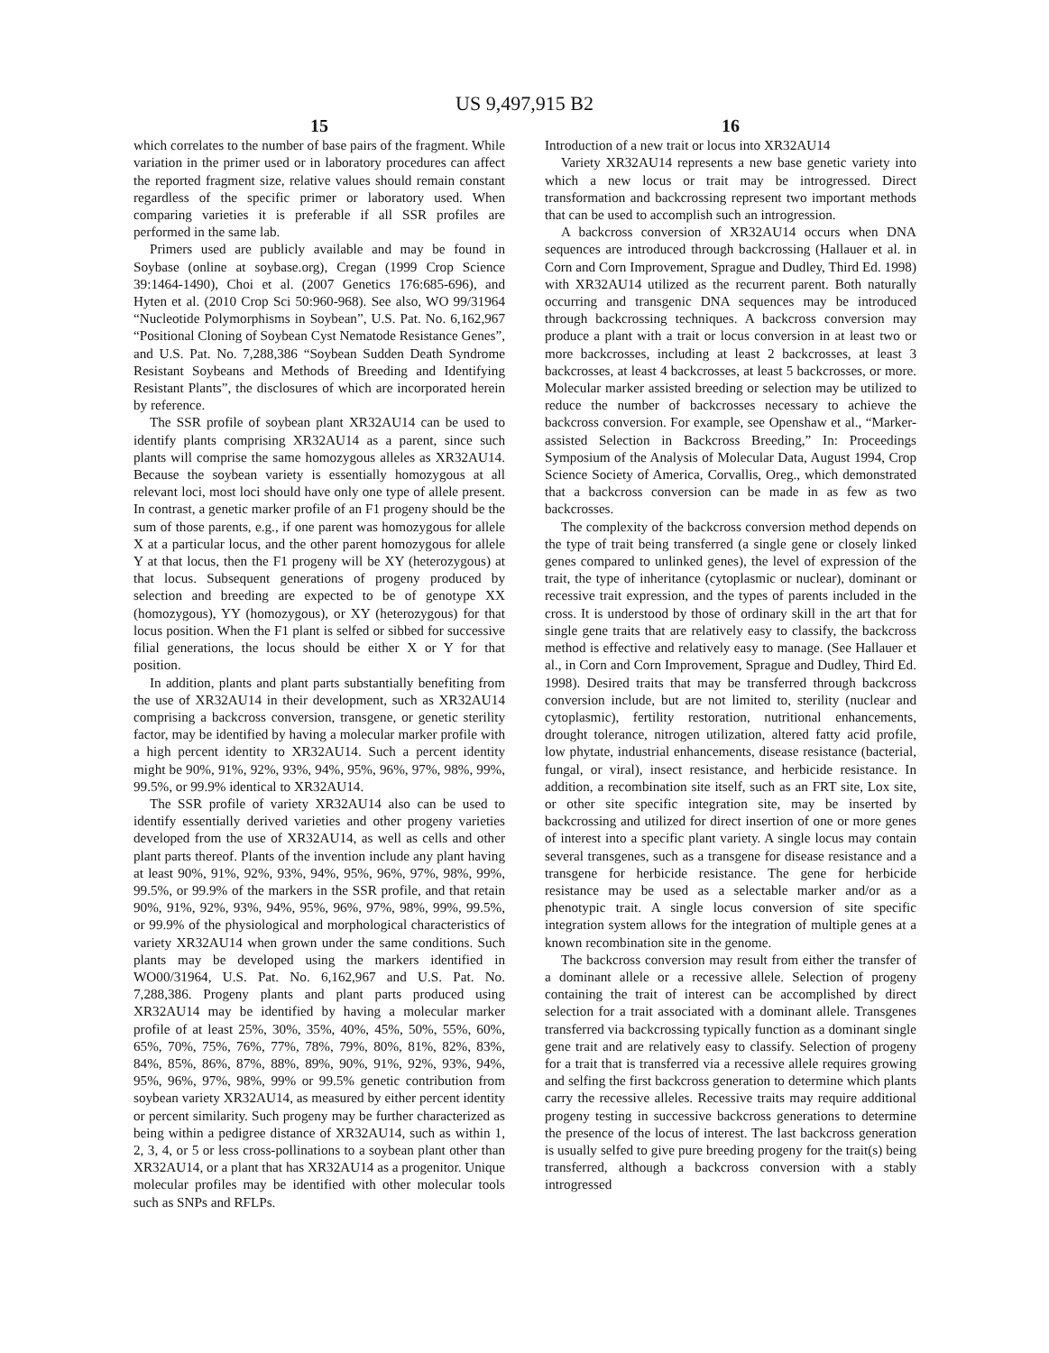US 9,497,915 B2
15
which correlates to the number of base pairs of the fragment. While variation in the primer used or in laboratory procedures can affect the reported fragment size, relative values should remain constant regardless of the specific primer or laboratory used. When comparing varieties it is preferable if all SSR profiles are performed in the same lab.
Primers used are publicly available and may be found in Soybase (online at soybase.org), Cregan (1999 Crop Science 39:1464-1490), Choi et al. (2007 Genetics 176:685-696), and Hyten et al. (2010 Crop Sci 50:960-968). See also, WO 99/31964 “Nucleotide Polymorphisms in Soybean”, U.S. Pat. No. 6,162,967 “Positional Cloning of Soybean Cyst Nematode Resistance Genes”, and U.S. Pat. No. 7,288,386 “Soybean Sudden Death Syndrome Resistant Soybeans and Methods of Breeding and Identifying Resistant Plants”, the disclosures of which are incorporated herein by reference.
The SSR profile of soybean plant XR32AU14 can be used to identify plants comprising XR32AU14 as a parent, since such plants will comprise the same homozygous alleles as XR32AU14. Because the soybean variety is essentially homozygous at all relevant loci, most loci should have only one type of allele present. In contrast, a genetic marker profile of an F1 progeny should be the sum of those parents, e.g., if one parent was homozygous for allele X at a particular locus, and the other parent homozygous for allele Y at that locus, then the F1 progeny will be XY (heterozygous) at that locus. Subsequent generations of progeny produced by selection and breeding are expected to be of genotype XX (homozygous), YY (homozygous), or XY (heterozygous) for that locus position. When the F1 plant is selfed or sibbed for successive filial generations, the locus should be either X or Y for that position.
In addition, plants and plant parts substantially benefiting from the use of XR32AU14 in their development, such as XR32AU14 comprising a backcross conversion, transgene, or genetic sterility factor, may be identified by having a molecular marker profile with a high percent identity to XR32AU14. Such a percent identity might be 90%, 91%, 92%, 93%, 94%, 95%, 96%, 97%, 98%, 99%, 99.5%, or 99.9% identical to XR32AU14.
The SSR profile of variety XR32AU14 also can be used to identify essentially derived varieties and other progeny varieties developed from the use of XR32AU14, as well as cells and other plant parts thereof. Plants of the invention include any plant having at least 90%, 91%, 92%, 93%, 94%, 95%, 96%, 97%, 98%, 99%, 99.5%, or 99.9% of the markers in the SSR profile, and that retain 90%, 91%, 92%, 93%, 94%, 95%, 96%, 97%, 98%, 99%, 99.5%, or 99.9% of the physiological and morphological characteristics of variety XR32AU14 when grown under the same conditions. Such plants may be developed using the markers identified in WO00/31964, U.S. Pat. No. 6,162,967 and U.S. Pat. No. 7,288,386. Progeny plants and plant parts produced using XR32AU14 may be identified by having a molecular marker profile of at least 25%, 30%, 35%, 40%, 45%, 50%, 55%, 60%, 65%, 70%, 75%, 76%, 77%, 78%, 79%, 80%, 81%, 82%, 83%, 84%, 85%, 86%, 87%, 88%, 89%, 90%, 91%, 92%, 93%, 94%, 95%, 96%, 97%, 98%, 99% or 99.5% genetic contribution from soybean variety XR32AU14, as measured by either percent identity or percent similarity. Such progeny may be further characterized as being within a pedigree distance of XR32AU14, such as within 1, 2, 3, 4, or 5 or less cross-pollinations to a soybean plant other than XR32AU14, or a plant that has XR32AU14 as a progenitor. Unique molecular profiles may be identified with other molecular tools such as SNPs and RFLPs.
16
Introduction of a new trait or locus into XR32AU14
Variety XR32AU14 represents a new base genetic variety into which a new locus or trait may be introgressed. Direct transformation and backcrossing represent two important methods that can be used to accomplish such an introgression.
A backcross conversion of XR32AU14 occurs when DNA sequences are introduced through backcrossing (Hallauer et al. in Corn and Corn Improvement, Sprague and Dudley, Third Ed. 1998) with XR32AU14 utilized as the recurrent parent. Both naturally occurring and transgenic DNA sequences may be introduced through backcrossing techniques. A backcross conversion may produce a plant with a trait or locus conversion in at least two or more backcrosses, including at least 2 backcrosses, at least 3 backcrosses, at least 4 backcrosses, at least 5 backcrosses, or more. Molecular marker assisted breeding or selection may be utilized to reduce the number of backcrosses necessary to achieve the backcross conversion. For example, see Openshaw et al., “Marker-assisted Selection in Backcross Breeding,” In: Proceedings Symposium of the Analysis of Molecular Data, August 1994, Crop Science Society of America, Corvallis, Oreg., which demonstrated that a backcross conversion can be made in as few as two backcrosses.
The complexity of the backcross conversion method depends on the type of trait being transferred (a single gene or closely linked genes compared to unlinked genes), the level of expression of the trait, the type of inheritance (cytoplasmic or nuclear), dominant or recessive trait expression, and the types of parents included in the cross. It is understood by those of ordinary skill in the art that for single gene traits that are relatively easy to classify, the backcross method is effective and relatively easy to manage. (See Hallauer et al., in Corn and Corn Improvement, Sprague and Dudley, Third Ed. 1998). Desired traits that may be transferred through backcross conversion include, but are not limited to, sterility (nuclear and cytoplasmic), fertility restoration, nutritional enhancements, drought tolerance, nitrogen utilization, altered fatty acid profile, low phytate, industrial enhancements, disease resistance (bacterial, fungal, or viral), insect resistance, and herbicide resistance. In addition, a recombination site itself, such as an FRT site, Lox site, or other site specific integration site, may be inserted by backcrossing and utilized for direct insertion of one or more genes of interest into a specific plant variety. A single locus may contain several transgenes, such as a transgene for disease resistance and a transgene for herbicide resistance. The gene for herbicide resistance may be used as a selectable marker and/or as a phenotypic trait. A single locus conversion of site specific integration system allows for the integration of multiple genes at a known recombination site in the genome.
The backcross conversion may result from either the transfer of a dominant allele or a recessive allele. Selection of progeny containing the trait of interest can be accomplished by direct selection for a trait associated with a dominant allele. Transgenes transferred via backcrossing typically function as a dominant single gene trait and are relatively easy to classify. Selection of progeny for a trait that is transferred via a recessive allele requires growing and selfing the first backcross generation to determine which plants carry the recessive alleles. Recessive traits may require additional progeny testing in successive backcross generations to determine the presence of the locus of interest. The last backcross generation is usually selfed to give pure breeding progeny for the trait(s) being transferred, although a backcross conversion with a stably introgressed